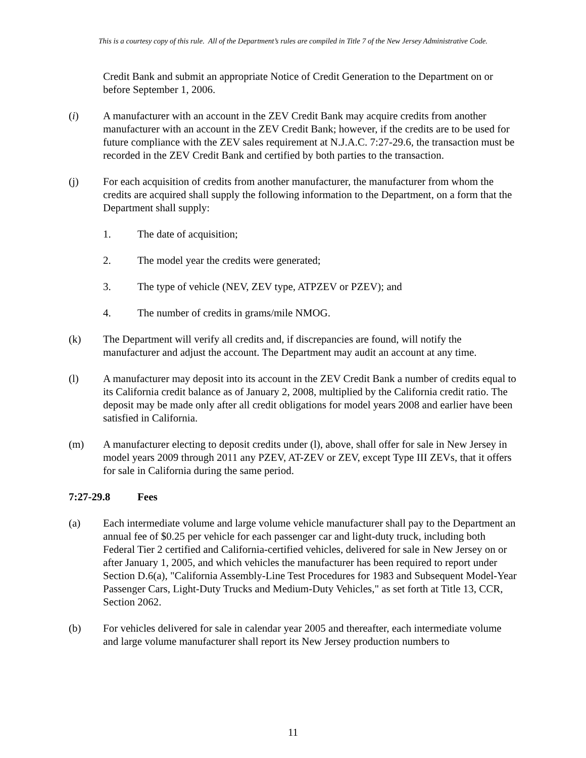This is a courtesy copy of this rule. All of the Department’s rules are compiled in Title 7 of the New Jersey Administrative Code.
Credit Bank and submit an appropriate Notice of Credit Generation to the Department on or before September 1, 2006.
(i) A manufacturer with an account in the ZEV Credit Bank may acquire credits from another manufacturer with an account in the ZEV Credit Bank; however, if the credits are to be used for future compliance with the ZEV sales requirement at N.J.A.C. 7:27-29.6, the transaction must be recorded in the ZEV Credit Bank and certified by both parties to the transaction.
(j) For each acquisition of credits from another manufacturer, the manufacturer from whom the credits are acquired shall supply the following information to the Department, on a form that the Department shall supply:
1. The date of acquisition;
2. The model year the credits were generated;
3. The type of vehicle (NEV, ZEV type, ATPZEV or PZEV); and
4. The number of credits in grams/mile NMOG.
(k) The Department will verify all credits and, if discrepancies are found, will notify the manufacturer and adjust the account. The Department may audit an account at any time.
(l) A manufacturer may deposit into its account in the ZEV Credit Bank a number of credits equal to its California credit balance as of January 2, 2008, multiplied by the California credit ratio. The deposit may be made only after all credit obligations for model years 2008 and earlier have been satisfied in California.
(m) A manufacturer electing to deposit credits under (l), above, shall offer for sale in New Jersey in model years 2009 through 2011 any PZEV, AT-ZEV or ZEV, except Type III ZEVs, that it offers for sale in California during the same period.
7:27-29.8 Fees
(a) Each intermediate volume and large volume vehicle manufacturer shall pay to the Department an annual fee of $0.25 per vehicle for each passenger car and light-duty truck, including both Federal Tier 2 certified and California-certified vehicles, delivered for sale in New Jersey on or after January 1, 2005, and which vehicles the manufacturer has been required to report under Section D.6(a), "California Assembly-Line Test Procedures for 1983 and Subsequent Model-Year Passenger Cars, Light-Duty Trucks and Medium-Duty Vehicles," as set forth at Title 13, CCR, Section 2062.
(b) For vehicles delivered for sale in calendar year 2005 and thereafter, each intermediate volume and large volume manufacturer shall report its New Jersey production numbers to
11